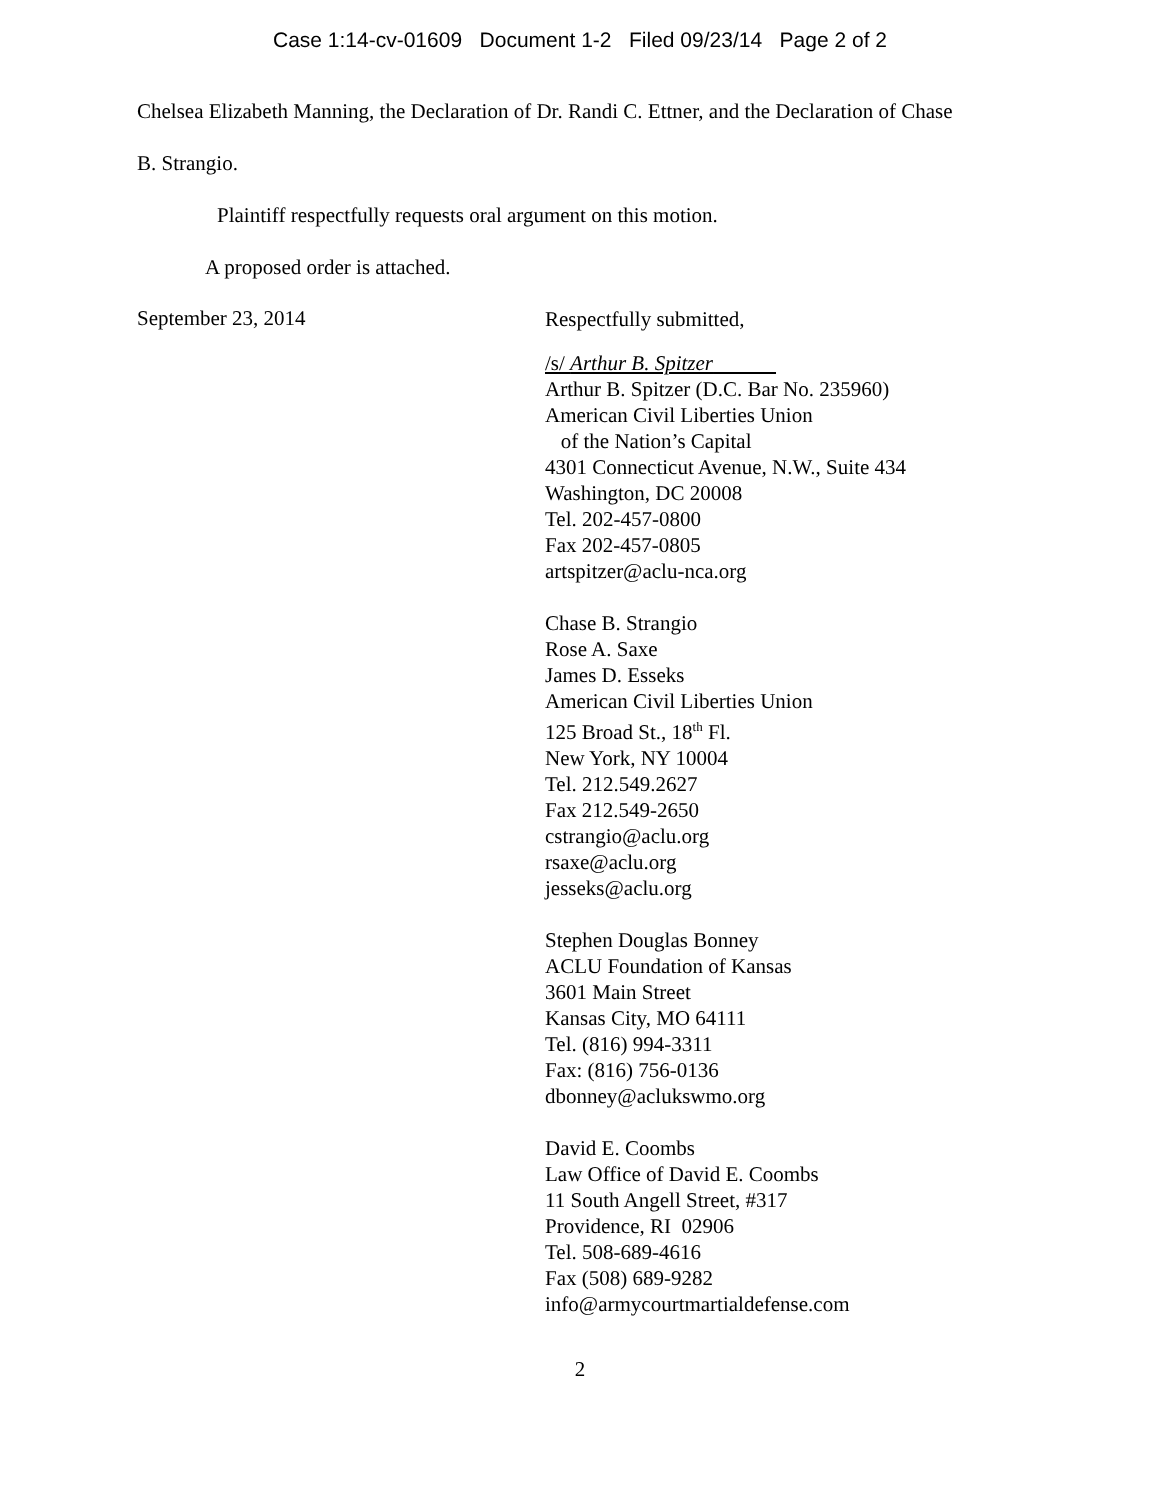Case 1:14-cv-01609 Document 1-2 Filed 09/23/14 Page 2 of 2
Chelsea Elizabeth Manning, the Declaration of Dr. Randi C. Ettner, and the Declaration of Chase
B. Strangio.
Plaintiff respectfully requests oral argument on this motion.
A proposed order is attached.
September 23, 2014
Respectfully submitted,
/s/ Arthur B. Spitzer
Arthur B. Spitzer (D.C. Bar No. 235960)
American Civil Liberties Union
of the Nation’s Capital
4301 Connecticut Avenue, N.W., Suite 434
Washington, DC 20008
Tel. 202-457-0800
Fax 202-457-0805
artspitzer@aclu-nca.org
Chase B. Strangio
Rose A. Saxe
James D. Esseks
American Civil Liberties Union
125 Broad St., 18<sup>th</sup> Fl.
New York, NY 10004
Tel. 212.549.2627
Fax 212.549-2650
cstrangio@aclu.org
rsaxe@aclu.org
jesseks@aclu.org
Stephen Douglas Bonney
ACLU Foundation of Kansas
3601 Main Street
Kansas City, MO 64111
Tel. (816) 994-3311
Fax: (816) 756-0136
dbonney@aclukswmo.org
David E. Coombs
Law Office of David E. Coombs
11 South Angell Street, #317
Providence, RI 02906
Tel. 508-689-4616
Fax (508) 689-9282
info@armycourtmartialdefense.com
2